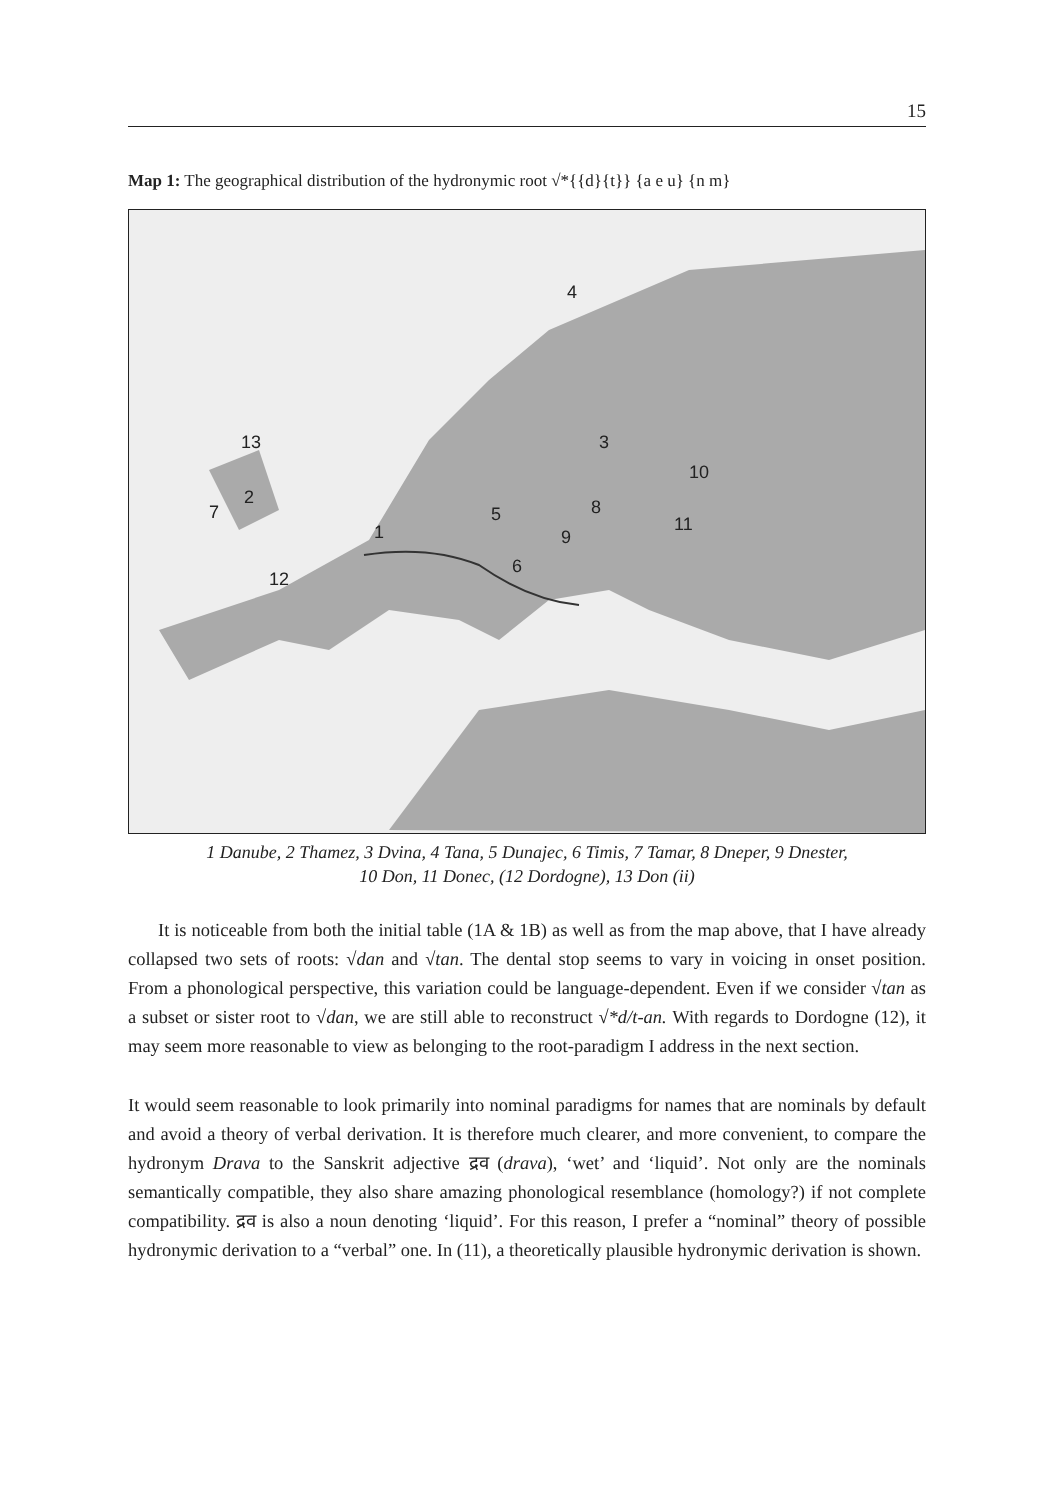15
Map 1: The geographical distribution of the hydronymic root √*{{d}{t}} {a e u} {n m}
4
3
13
10
2
7
8
5
11
1
9
6
12
1 Danube, 2 Thamez, 3 Dvina, 4 Tana, 5 Dunajec, 6 Timis, 7 Tamar, 8 Dneper, 9 Dnester,
10 Don, 11 Donec, (12 Dordogne), 13 Don (ii)
It is noticeable from both the initial table (1A & 1B) as well as from the map above, that I have already collapsed two sets of roots: √dan and √tan. The dental stop seems to vary in voicing in onset position. From a phonological perspective, this variation could be language-dependent. Even if we consider √tan as a subset or sister root to √dan, we are still able to reconstruct √*d/t-an. With regards to Dordogne (12), it may seem more reasonable to view as belonging to the root-paradigm I address in the next section.
It would seem reasonable to look primarily into nominal paradigms for names that are nominals by default and avoid a theory of verbal derivation. It is therefore much clearer, and more convenient, to compare the hydronym Drava to the Sanskrit adjective द्रव (drava), ‘wet’ and ‘liquid’. Not only are the nominals semantically compatible, they also share amazing phonological resemblance (homology?) if not complete compatibility. द्रव is also a noun denoting ‘liquid’. For this reason, I prefer a “nominal” theory of possible hydronymic derivation to a “verbal” one. In (11), a theoretically plausible hydronymic derivation is shown.